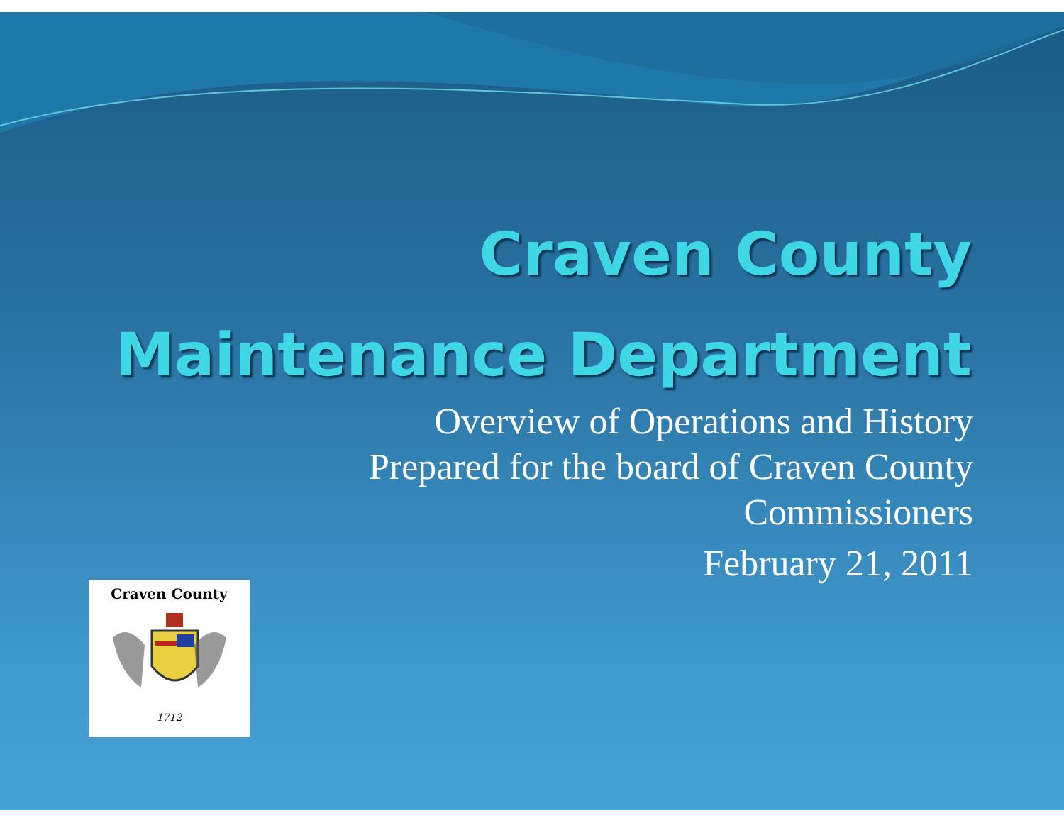Craven County
Maintenance Department
Overview of Operations and History
Prepared for the board of Craven County
Commissioners
February 21, 2011
Craven County
1712